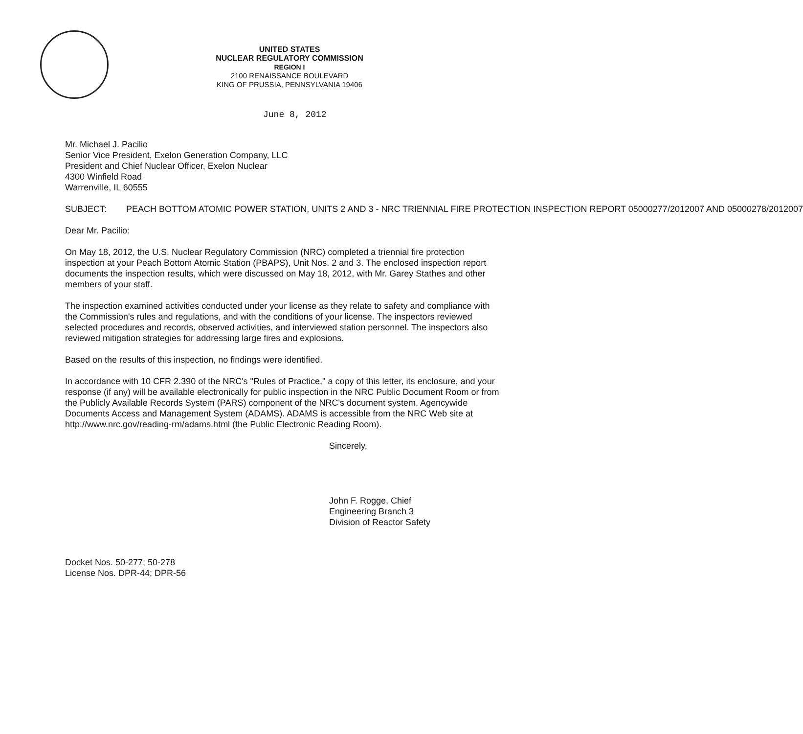UNITED STATES
NUCLEAR REGULATORY COMMISSION
REGION I
2100 RENAISSANCE BOULEVARD
KING OF PRUSSIA, PENNSYLVANIA 19406
June 8, 2012
Mr. Michael J. Pacilio
Senior Vice President, Exelon Generation Company, LLC
President and Chief Nuclear Officer, Exelon Nuclear
4300 Winfield Road
Warrenville, IL 60555
SUBJECT: PEACH BOTTOM ATOMIC POWER STATION, UNITS 2 AND 3 - NRC TRIENNIAL FIRE PROTECTION INSPECTION REPORT 05000277/2012007 AND 05000278/2012007
Dear Mr. Pacilio:
On May 18, 2012, the U.S. Nuclear Regulatory Commission (NRC) completed a triennial fire protection inspection at your Peach Bottom Atomic Station (PBAPS), Unit Nos. 2 and 3. The enclosed inspection report documents the inspection results, which were discussed on May 18, 2012, with Mr. Garey Stathes and other members of your staff.
The inspection examined activities conducted under your license as they relate to safety and compliance with the Commission's rules and regulations, and with the conditions of your license. The inspectors reviewed selected procedures and records, observed activities, and interviewed station personnel. The inspectors also reviewed mitigation strategies for addressing large fires and explosions.
Based on the results of this inspection, no findings were identified.
In accordance with 10 CFR 2.390 of the NRC's "Rules of Practice," a copy of this letter, its enclosure, and your response (if any) will be available electronically for public inspection in the NRC Public Document Room or from the Publicly Available Records System (PARS) component of the NRC's document system, Agencywide Documents Access and Management System (ADAMS). ADAMS is accessible from the NRC Web site at http://www.nrc.gov/reading-rm/adams.html (the Public Electronic Reading Room).
Sincerely,
John F. Rogge, Chief
Engineering Branch 3
Division of Reactor Safety
Docket Nos. 50-277; 50-278
License Nos. DPR-44; DPR-56